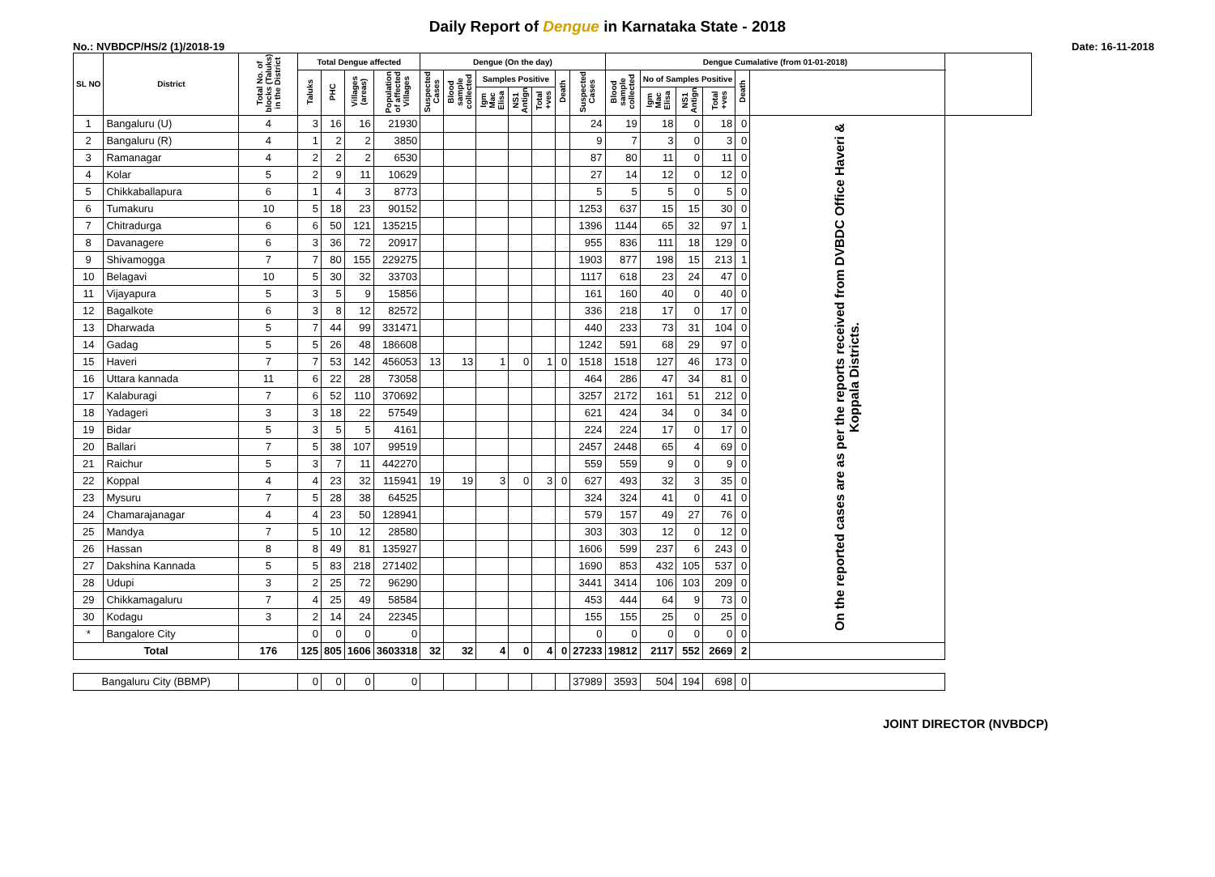Daily Report of Dengue in Karnataka State - 2018
No.: NVBDCP/HS/2 (1)/2018-19 Date: 16-11-2018
| SL NO | District | Total No. of blocks (Taluks) in the District | Total Dengue affected | | | | Dengue (On the day) | | | | | | | Dengue Cumalative (from 01-01-2018) | | | | | | |
| --- | --- | --- | --- | --- | --- | --- | --- | --- | --- | --- | --- | --- | --- | --- | --- | --- | --- | --- | --- | --- |
| | | | Taluks | PHC | Villages (areas) | Population of affected Villages | Suspected Cases | Blood sample collected | Samples Positive | | | Death | Suspected Cases | Blood sample collected | No of Samples Positive | | | Death | | |
| | | | | | | | | | Igm Mac Elisa | NS1 Antign | Total +ves | | | | Igm Mac Elisa | NS1 Antign | Total +ves | | | |
| 1 | Bangaluru (U) | 4 | 3 | 16 | 16 | 21930 | | | | | | | 24 | 19 | 18 | 0 | 18 | 0 | On the reported cases are as per the reports received from DVBDC Office Haveri & Koppala Districts. | |
| 2 | Bangaluru (R) | 4 | 1 | 2 | 2 | 3850 | | | | | | | 9 | 7 | 3 | 0 | 3 | 0 | | |
| 3 | Ramanagar | 4 | 2 | 2 | 2 | 6530 | | | | | | | 87 | 80 | 11 | 0 | 11 | 0 | | |
| 4 | Kolar | 5 | 2 | 9 | 11 | 10629 | | | | | | | 27 | 14 | 12 | 0 | 12 | 0 | | |
| 5 | Chikkaballapura | 6 | 1 | 4 | 3 | 8773 | | | | | | | 5 | 5 | 5 | 0 | 5 | 0 | | |
| 6 | Tumakuru | 10 | 5 | 18 | 23 | 90152 | | | | | | | 1253 | 637 | 15 | 15 | 30 | 0 | | |
| 7 | Chitradurga | 6 | 6 | 50 | 121 | 135215 | | | | | | | 1396 | 1144 | 65 | 32 | 97 | 1 | | |
| 8 | Davanagere | 6 | 3 | 36 | 72 | 20917 | | | | | | | 955 | 836 | 111 | 18 | 129 | 0 | | |
| 9 | Shivamogga | 7 | 7 | 80 | 155 | 229275 | | | | | | | 1903 | 877 | 198 | 15 | 213 | 1 | | |
| 10 | Belagavi | 10 | 5 | 30 | 32 | 33703 | | | | | | | 1117 | 618 | 23 | 24 | 47 | 0 | | |
| 11 | Vijayapura | 5 | 3 | 5 | 9 | 15856 | | | | | | | 161 | 160 | 40 | 0 | 40 | 0 | | |
| 12 | Bagalkote | 6 | 3 | 8 | 12 | 82572 | | | | | | | 336 | 218 | 17 | 0 | 17 | 0 | | |
| 13 | Dharwada | 5 | 7 | 44 | 99 | 331471 | | | | | | | 440 | 233 | 73 | 31 | 104 | 0 | | |
| 14 | Gadag | 5 | 5 | 26 | 48 | 186608 | | | | | | | 1242 | 591 | 68 | 29 | 97 | 0 | | |
| 15 | Haveri | 7 | 7 | 53 | 142 | 456053 | 13 | 13 | 1 | 0 | 1 | 0 | 1518 | 1518 | 127 | 46 | 173 | 0 | | |
| 16 | Uttara kannada | 11 | 6 | 22 | 28 | 73058 | | | | | | | 464 | 286 | 47 | 34 | 81 | 0 | | |
| 17 | Kalaburagi | 7 | 6 | 52 | 110 | 370692 | | | | | | | 3257 | 2172 | 161 | 51 | 212 | 0 | | |
| 18 | Yadageri | 3 | 3 | 18 | 22 | 57549 | | | | | | | 621 | 424 | 34 | 0 | 34 | 0 | | |
| 19 | Bidar | 5 | 3 | 5 | 5 | 4161 | | | | | | | 224 | 224 | 17 | 0 | 17 | 0 | | |
| 20 | Ballari | 7 | 5 | 38 | 107 | 99519 | | | | | | | 2457 | 2448 | 65 | 4 | 69 | 0 | | |
| 21 | Raichur | 5 | 3 | 7 | 11 | 442270 | | | | | | | 559 | 559 | 9 | 0 | 9 | 0 | | |
| 22 | Koppal | 4 | 4 | 23 | 32 | 115941 | 19 | 19 | 3 | 0 | 3 | 0 | 627 | 493 | 32 | 3 | 35 | 0 | | |
| 23 | Mysuru | 7 | 5 | 28 | 38 | 64525 | | | | | | | 324 | 324 | 41 | 0 | 41 | 0 | | |
| 24 | Chamarajanagar | 4 | 4 | 23 | 50 | 128941 | | | | | | | 579 | 157 | 49 | 27 | 76 | 0 | | |
| 25 | Mandya | 7 | 5 | 10 | 12 | 28580 | | | | | | | 303 | 303 | 12 | 0 | 12 | 0 | | |
| 26 | Hassan | 8 | 8 | 49 | 81 | 135927 | | | | | | | 1606 | 599 | 237 | 6 | 243 | 0 | | |
| 27 | Dakshina Kannada | 5 | 5 | 83 | 218 | 271402 | | | | | | | 1690 | 853 | 432 | 105 | 537 | 0 | | |
| 28 | Udupi | 3 | 2 | 25 | 72 | 96290 | | | | | | | 3441 | 3414 | 106 | 103 | 209 | 0 | | |
| 29 | Chikkamagaluru | 7 | 4 | 25 | 49 | 58584 | | | | | | | 453 | 444 | 64 | 9 | 73 | 0 | | |
| 30 | Kodagu | 3 | 2 | 14 | 24 | 22345 | | | | | | | 155 | 155 | 25 | 0 | 25 | 0 | | |
| * | Bangalore City | | 0 | 0 | 0 | 0 | | | | | | | 0 | 0 | 0 | 0 | 0 | 0 | | |
| Total | | 176 | 125 | 805 | 1606 | 3603318 | 32 | 32 | 4 | 0 | 4 | 0 | 27233 | 19812 | 2117 | 552 | 2669 | 2 | | |
| Bangaluru City (BBMP) | | | 0 | 0 | 0 | 0 | | | | | | | 37989 | 3593 | 504 | 194 | 698 | 0 | | |
JOINT DIRECTOR (NVBDCP)